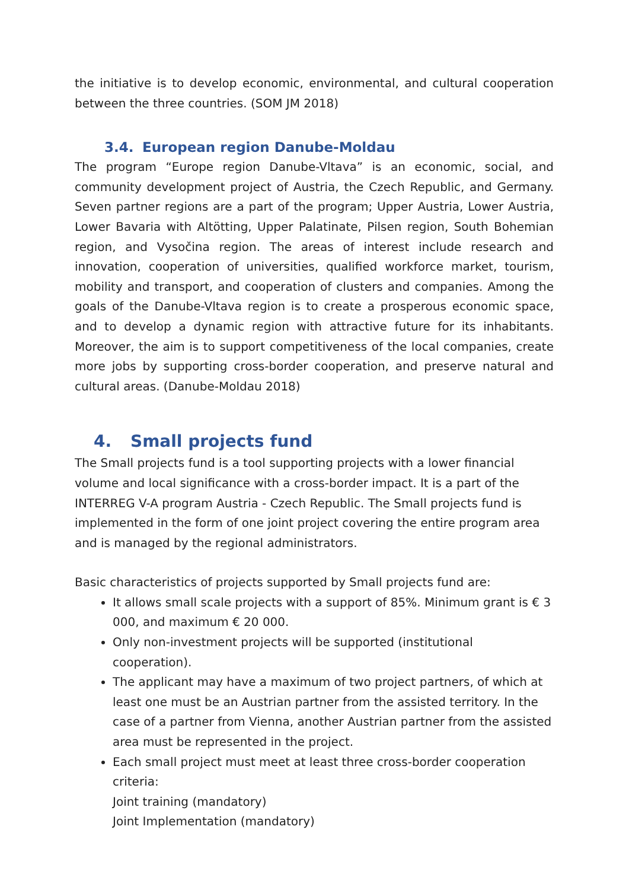the initiative is to develop economic, environmental, and cultural cooperation between the three countries. (SOM JM 2018)
3.4. European region Danube-Moldau
The program “Europe region Danube-Vltava” is an economic, social, and community development project of Austria, the Czech Republic, and Germany. Seven partner regions are a part of the program; Upper Austria, Lower Austria, Lower Bavaria with Altötting, Upper Palatinate, Pilsen region, South Bohemian region, and Vysočina region. The areas of interest include research and innovation, cooperation of universities, qualified workforce market, tourism, mobility and transport, and cooperation of clusters and companies. Among the goals of the Danube-Vltava region is to create a prosperous economic space, and to develop a dynamic region with attractive future for its inhabitants. Moreover, the aim is to support competitiveness of the local companies, create more jobs by supporting cross-border cooperation, and preserve natural and cultural areas. (Danube-Moldau 2018)
4. Small projects fund
The Small projects fund is a tool supporting projects with a lower financial volume and local significance with a cross-border impact. It is a part of the INTERREG V-A program Austria - Czech Republic. The Small projects fund is implemented in the form of one joint project covering the entire program area and is managed by the regional administrators.
Basic characteristics of projects supported by Small projects fund are:
It allows small scale projects with a support of 85%. Minimum grant is € 3 000, and maximum € 20 000.
Only non-investment projects will be supported (institutional cooperation).
The applicant may have a maximum of two project partners, of which at least one must be an Austrian partner from the assisted territory. In the case of a partner from Vienna, another Austrian partner from the assisted area must be represented in the project.
Each small project must meet at least three cross-border cooperation criteria:
Joint training (mandatory)
Joint Implementation (mandatory)